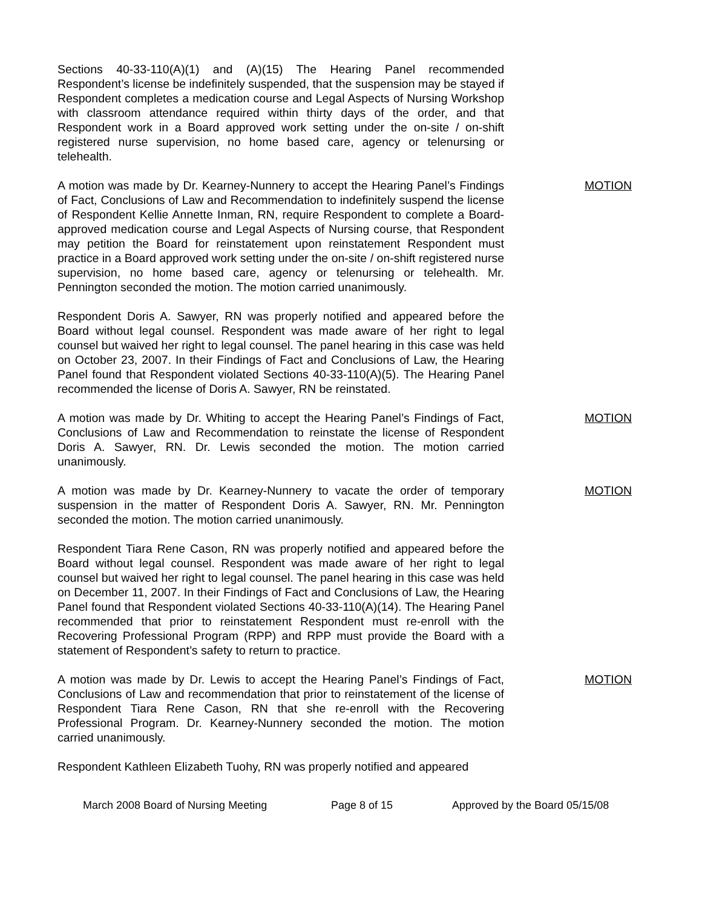Sections 40-33-110(A)(1) and (A)(15) The Hearing Panel recommended Respondent’s license be indefinitely suspended, that the suspension may be stayed if Respondent completes a medication course and Legal Aspects of Nursing Workshop with classroom attendance required within thirty days of the order, and that Respondent work in a Board approved work setting under the on-site / on-shift registered nurse supervision, no home based care, agency or telenursing or telehealth.
A motion was made by Dr. Kearney-Nunnery to accept the Hearing Panel’s Findings of Fact, Conclusions of Law and Recommendation to indefinitely suspend the license of Respondent Kellie Annette Inman, RN, require Respondent to complete a Board-approved medication course and Legal Aspects of Nursing course, that Respondent may petition the Board for reinstatement upon reinstatement Respondent must practice in a Board approved work setting under the on-site / on-shift registered nurse supervision, no home based care, agency or telenursing or telehealth. Mr. Pennington seconded the motion. The motion carried unanimously.
MOTION
Respondent Doris A. Sawyer, RN was properly notified and appeared before the Board without legal counsel. Respondent was made aware of her right to legal counsel but waived her right to legal counsel. The panel hearing in this case was held on October 23, 2007. In their Findings of Fact and Conclusions of Law, the Hearing Panel found that Respondent violated Sections 40-33-110(A)(5). The Hearing Panel recommended the license of Doris A. Sawyer, RN be reinstated.
A motion was made by Dr. Whiting to accept the Hearing Panel’s Findings of Fact, Conclusions of Law and Recommendation to reinstate the license of Respondent Doris A. Sawyer, RN. Dr. Lewis seconded the motion. The motion carried unanimously.
MOTION
A motion was made by Dr. Kearney-Nunnery to vacate the order of temporary suspension in the matter of Respondent Doris A. Sawyer, RN. Mr. Pennington seconded the motion. The motion carried unanimously.
MOTION
Respondent Tiara Rene Cason, RN was properly notified and appeared before the Board without legal counsel. Respondent was made aware of her right to legal counsel but waived her right to legal counsel. The panel hearing in this case was held on December 11, 2007. In their Findings of Fact and Conclusions of Law, the Hearing Panel found that Respondent violated Sections 40-33-110(A)(14). The Hearing Panel recommended that prior to reinstatement Respondent must re-enroll with the Recovering Professional Program (RPP) and RPP must provide the Board with a statement of Respondent’s safety to return to practice.
A motion was made by Dr. Lewis to accept the Hearing Panel’s Findings of Fact, Conclusions of Law and recommendation that prior to reinstatement of the license of Respondent Tiara Rene Cason, RN that she re-enroll with the Recovering Professional Program. Dr. Kearney-Nunnery seconded the motion. The motion carried unanimously.
MOTION
Respondent Kathleen Elizabeth Tuohy, RN was properly notified and appeared
March 2008 Board of Nursing Meeting Page 8 of 15 Approved by the Board 05/15/08